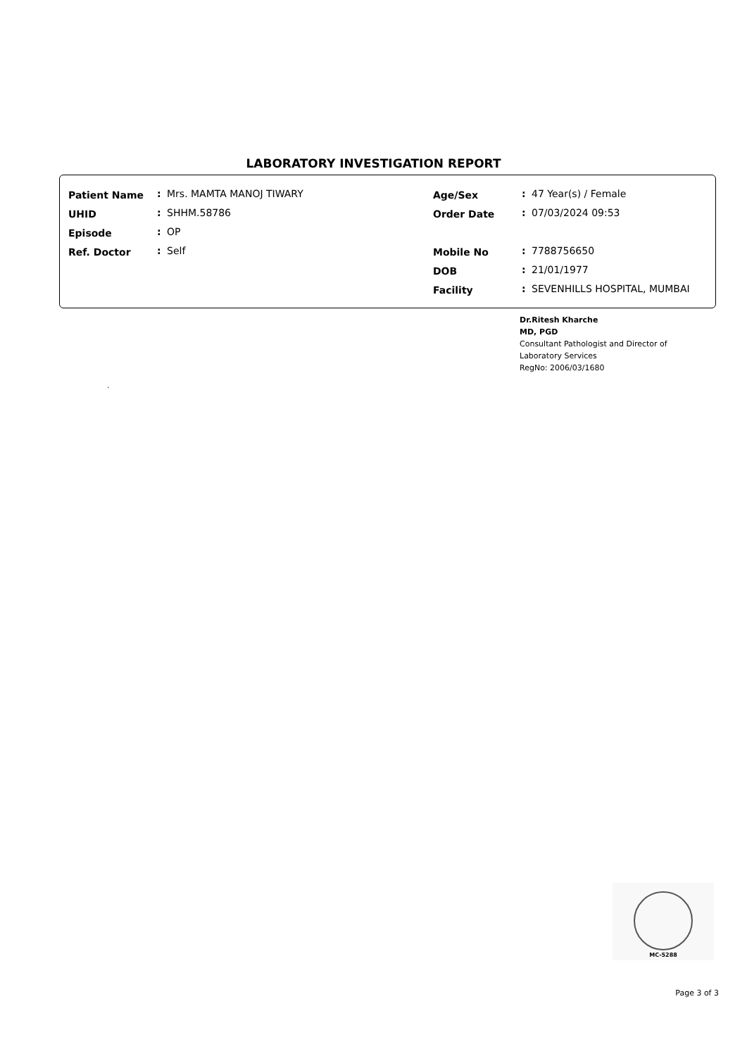LABORATORY INVESTIGATION REPORT
| Patient Name | : | Mrs. MAMTA MANOJ TIWARY |
| UHID | : | SHHM.58786 |
| Episode | : | OP |
| Ref. Doctor | : | Self |
| Age/Sex | : | 47 Year(s) / Female |
| Order Date | : | 07/03/2024 09:53 |
| Mobile No | : | 7788756650 |
| DOB | : | 21/01/1977 |
| Facility | : | SEVENHILLS HOSPITAL, MUMBAI |
Dr.Ritesh Kharche
MD, PGD
Consultant Pathologist and Director of
Laboratory Services
RegNo: 2006/03/1680
.
MC-5288
Page 3 of 3